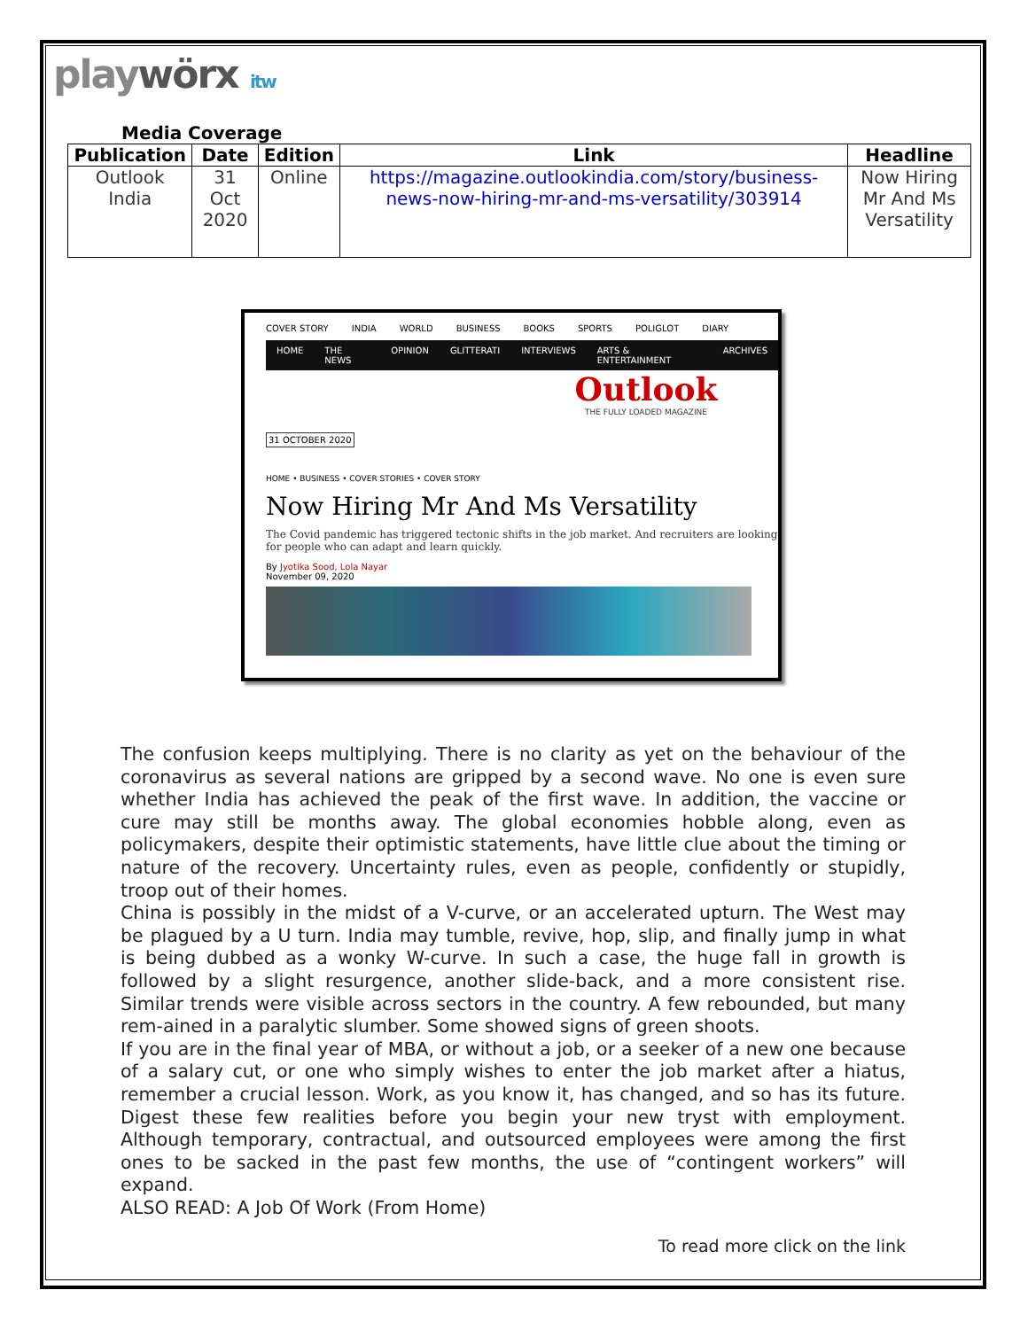playwörx itw
Media Coverage
| Publication | Date | Edition | Link | Headline |
| --- | --- | --- | --- | --- |
| Outlook India | 31 Oct 2020 | Online | https://magazine.outlookindia.com/story/business-news-now-hiring-mr-and-ms-versatility/303914 | Now Hiring Mr And Ms Versatility |
COVER STORY INDIA WORLD BUSINESS BOOKS SPORTS POLIGLOT DIARY
HOME THE NEWS OPINION GLITTERATI INTERVIEWS ARTS & ENTERTAINMENT ARCHIVES
Outlook
THE FULLY LOADED MAGAZINE
31 OCTOBER 2020
HOME • BUSINESS • COVER STORIES • COVER STORY
Now Hiring Mr And Ms Versatility
The Covid pandemic has triggered tectonic shifts in the job market. And recruiters are looking for people who can adapt and learn quickly.
By Jyotika Sood, Lola Nayar
November 09, 2020
The confusion keeps multiplying. There is no clarity as yet on the behaviour of the coronavirus as several nations are gripped by a second wave. No one is even sure whether India has achieved the peak of the first wave. In addition, the vaccine or cure may still be months away. The global economies hobble along, even as policymakers, despite their optimistic statements, have little clue about the timing or nature of the recovery. Uncertainty rules, even as people, confidently or stupidly, troop out of their homes.
China is possibly in the midst of a V-curve, or an accelerated upturn. The West may be plagued by a U turn. India may tumble, revive, hop, slip, and finally jump in what is being dubbed as a wonky W-curve. In such a case, the huge fall in growth is followed by a slight resurgence, another slide-back, and a more consistent rise. Similar trends were visible across sectors in the country. A few rebounded, but many rem-ained in a paralytic slumber. Some showed signs of green shoots.
If you are in the final year of MBA, or without a job, or a seeker of a new one because of a salary cut, or one who simply wishes to enter the job market after a hiatus, remember a crucial lesson. Work, as you know it, has changed, and so has its future. Digest these few realities before you begin your new tryst with employment. Although temporary, contractual, and outsourced employees were among the first ones to be sacked in the past few months, the use of “contingent workers” will expand.
ALSO READ: A Job Of Work (From Home)
To read more click on the link